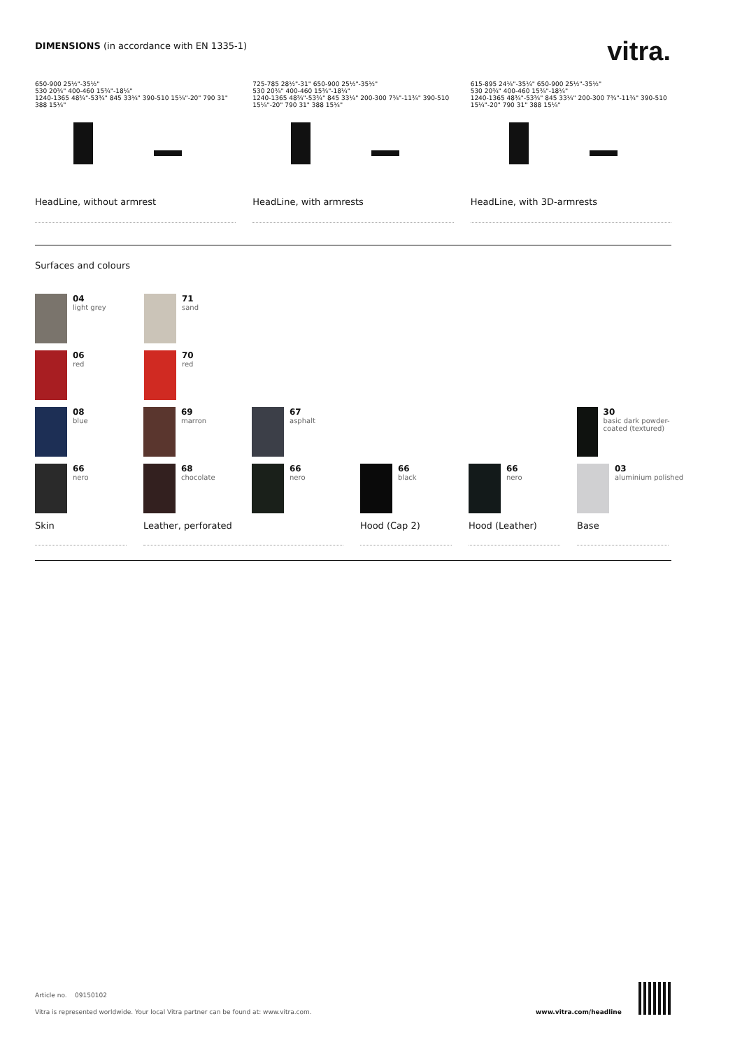DIMENSIONS (in accordance with EN 1335-1)
vitra.
650-900 25½"-35½"
530 20¾" 400-460 15¾"-18¼"
1240-1365 48¾"-53¾" 845 33¼" 390-510 15¼"-20" 790 31" 388 15¼"
HeadLine, without armrest
725-785 28½"-31" 650-900 25½"-35½"
530 20¾" 400-460 15¾"-18¼"
1240-1365 48¾"-53¾" 845 33¼" 200-300 7¾"-11¾" 390-510 15¼"-20" 790 31" 388 15¼"
HeadLine, with armrests
615-895 24¼"-35¼" 650-900 25½"-35½"
530 20¾" 400-460 15¾"-18¼"
1240-1365 48¾"-53¾" 845 33¼" 200-300 7¾"-11¾" 390-510 15¼"-20" 790 31" 388 15¼"
HeadLine, with 3D-armrests
Surfaces and colours
04
light grey
71
sand
06
red
70
red
08
blue
69
marron
67
asphalt
30
basic dark powder-coated (textured)
66
nero
68
chocolate
66
nero
66
black
66
nero
03
aluminium polished
Skin Leather, perforated Hood (Cap 2) Hood (Leather) Base
Article no. 09150102
Vitra is represented worldwide. Your local Vitra partner can be found at: www.vitra.com.
www.vitra.com/headline